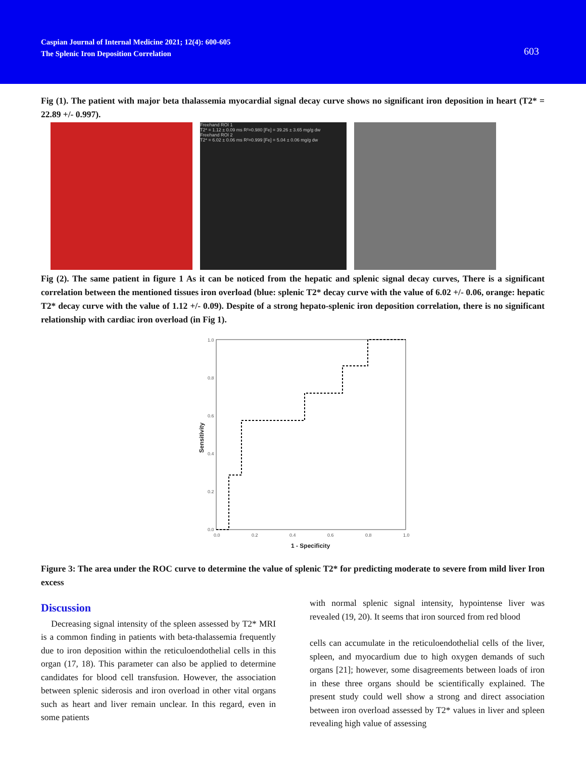Caspian Journal of Internal Medicine 2021; 12(4): 600-605
The Splenic Iron Deposition Correlation
603
Fig (1). The patient with major beta thalassemia myocardial signal decay curve shows no significant iron deposition in heart (T2* = 22.89 +/- 0.997).
Freehand ROI 1
T2* = 1.12 ± 0.09 ms R²=0.980 [Fe] = 39.26 ± 3.65 mg/g dw
Freehand ROI 2
T2* = 6.02 ± 0.06 ms R²=0.999 [Fe] = 5.04 ± 0.06 mg/g dw
Fig (2). The same patient in figure 1 As it can be noticed from the hepatic and splenic signal decay curves, There is a significant correlation between the mentioned tissues iron overload (blue: splenic T2* decay curve with the value of 6.02 +/- 0.06, orange: hepatic T2* decay curve with the value of 1.12 +/- 0.09). Despite of a strong hepato-splenic iron deposition correlation, there is no significant relationship with cardiac iron overload (in Fig 1).
1.0
0.8
0.6
0.4
0.2
0.0
0.0
0.2
0.4
0.6
0.8
1.0
1 - Specificity
Sensitivity
Figure 3: The area under the ROC curve to determine the value of splenic T2* for predicting moderate to severe from mild liver Iron excess
Discussion
Decreasing signal intensity of the spleen assessed by T2* MRI is a common finding in patients with beta-thalassemia frequently due to iron deposition within the reticuloendothelial cells in this organ (17, 18). This parameter can also be applied to determine candidates for blood cell transfusion. However, the association between splenic siderosis and iron overload in other vital organs such as heart and liver remain unclear. In this regard, even in some patients
with normal splenic signal intensity, hypointense liver was revealed (19, 20). It seems that iron sourced from red blood
cells can accumulate in the reticuloendothelial cells of the liver, spleen, and myocardium due to high oxygen demands of such organs [21]; however, some disagreements between loads of iron in these three organs should be scientifically explained. The present study could well show a strong and direct association between iron overload assessed by T2* values in liver and spleen revealing high value of assessing